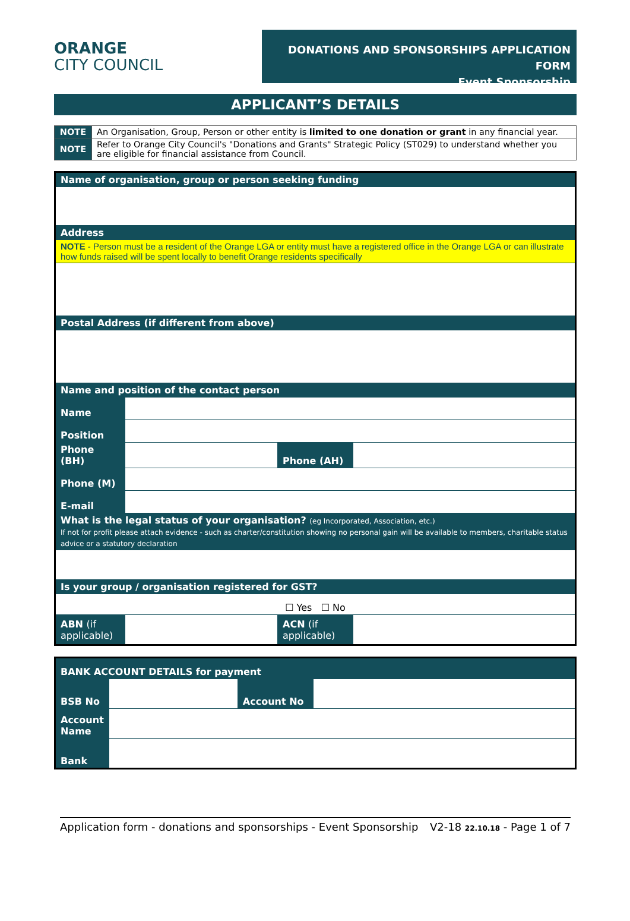ORANGE
CITY COUNCIL
DONATIONS AND SPONSORSHIPS APPLICATION FORM
Event Sponsorship
APPLICANT’S DETAILS
| NOTE | An Organisation, Group, Person or other entity is limited to one donation or grant in any financial year. |
| NOTE | Refer to Orange City Council's "Donations and Grants" Strategic Policy (ST029) to understand whether you are eligible for financial assistance from Council. |
| Name of organisation, group or person seeking funding | | | |
| Address | | | |
| NOTE - Person must be a resident of the Orange LGA or entity must have a registered office in the Orange LGA or can illustrate how funds raised will be spent locally to benefit Orange residents specifically | | | |
| Postal Address (if different from above) | | | |
| Name and position of the contact person | | | |
| Name | | | |
| Position | | | |
| Phone (BH) | | Phone (AH) | |
| Phone (M) | | | |
| E-mail | | | |
| What is the legal status of your organisation? (eg Incorporated, Association, etc.) If not for profit please attach evidence - such as charter/constitution showing no personal gain will be available to members, charitable status advice or a statutory declaration | | | |
| Is your group / organisation registered for GST? | | | |
| ☐ Yes ☐ No | | | |
| ABN (if applicable) | | ACN (if applicable) | |
| BANK ACCOUNT DETAILS for payment | | | |
| BSB No | | Account No | |
| Account Name | | | |
| Bank | | | |
Application form - donations and sponsorships - Event Sponsorship V2-18 22.10.18 - Page 1 of 7